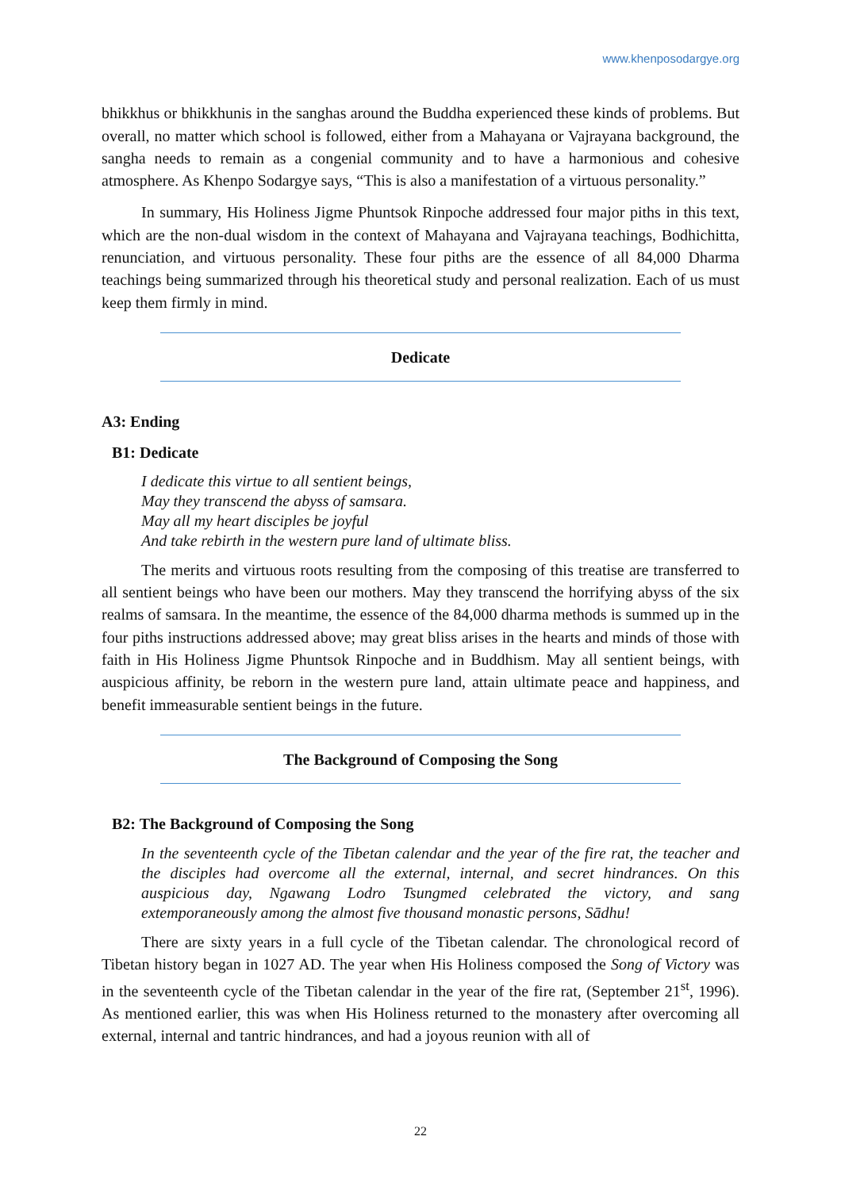www.khenposodargye.org
bhikkhus or bhikkhunis in the sanghas around the Buddha experienced these kinds of problems. But overall, no matter which school is followed, either from a Mahayana or Vajrayana background, the sangha needs to remain as a congenial community and to have a harmonious and cohesive atmosphere. As Khenpo Sodargye says, “This is also a manifestation of a virtuous personality.”
In summary, His Holiness Jigme Phuntsok Rinpoche addressed four major piths in this text, which are the non-dual wisdom in the context of Mahayana and Vajrayana teachings, Bodhichitta, renunciation, and virtuous personality. These four piths are the essence of all 84,000 Dharma teachings being summarized through his theoretical study and personal realization. Each of us must keep them firmly in mind.
Dedicate
A3: Ending
B1: Dedicate
I dedicate this virtue to all sentient beings,
May they transcend the abyss of samsara.
May all my heart disciples be joyful
And take rebirth in the western pure land of ultimate bliss.
The merits and virtuous roots resulting from the composing of this treatise are transferred to all sentient beings who have been our mothers. May they transcend the horrifying abyss of the six realms of samsara. In the meantime, the essence of the 84,000 dharma methods is summed up in the four piths instructions addressed above; may great bliss arises in the hearts and minds of those with faith in His Holiness Jigme Phuntsok Rinpoche and in Buddhism. May all sentient beings, with auspicious affinity, be reborn in the western pure land, attain ultimate peace and happiness, and benefit immeasurable sentient beings in the future.
The Background of Composing the Song
B2: The Background of Composing the Song
In the seventeenth cycle of the Tibetan calendar and the year of the fire rat, the teacher and the disciples had overcome all the external, internal, and secret hindrances. On this auspicious day, Ngawang Lodro Tsungmed celebrated the victory, and sang extemporaneously among the almost five thousand monastic persons, Sādhu!
There are sixty years in a full cycle of the Tibetan calendar. The chronological record of Tibetan history began in 1027 AD. The year when His Holiness composed the Song of Victory was in the seventeenth cycle of the Tibetan calendar in the year of the fire rat, (September 21<sup>st</sup>, 1996). As mentioned earlier, this was when His Holiness returned to the monastery after overcoming all external, internal and tantric hindrances, and had a joyous reunion with all of
22